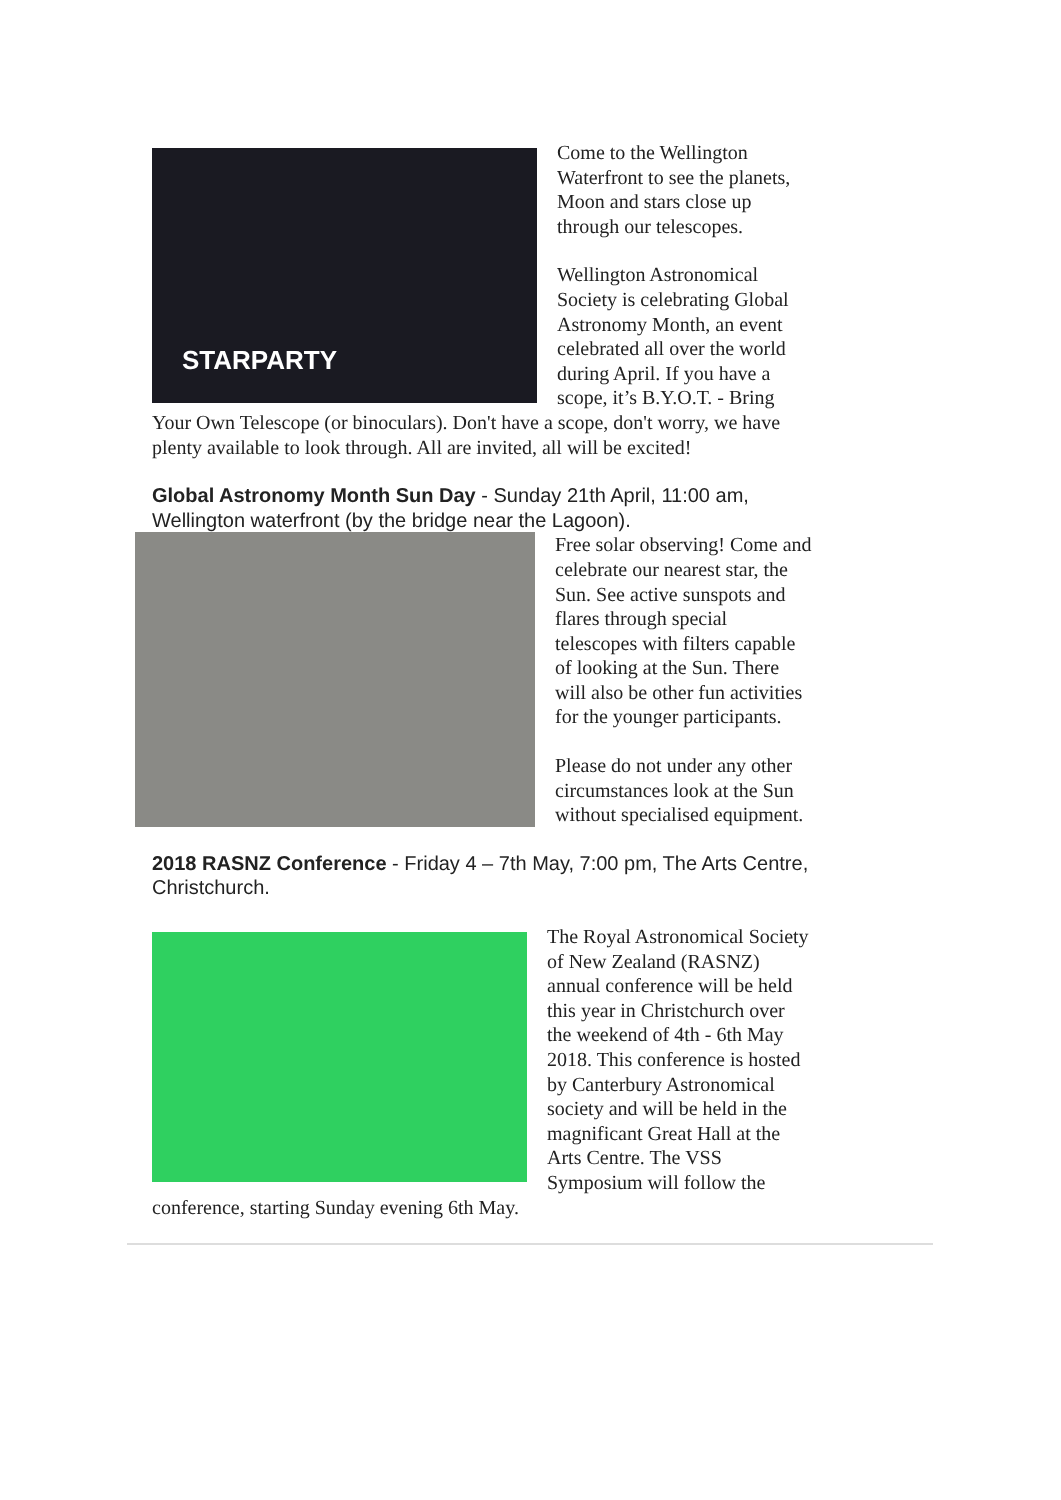STARPARTY
Come to the Wellington Waterfront to see the planets, Moon and stars close up through our telescopes.
Wellington Astronomical Society is celebrating Global Astronomy Month, an event celebrated all over the world during April. If you have a scope, it’s B.Y.O.T. - Bring Your Own Telescope (or binoculars). Don't have a scope, don't worry, we have plenty available to look through. All are invited, all will be excited!
Global Astronomy Month Sun Day - Sunday 21th April, 11:00 am, Wellington waterfront (by the bridge near the Lagoon).
Free solar observing! Come and celebrate our nearest star, the Sun. See active sunspots and flares through special telescopes with filters capable of looking at the Sun. There will also be other fun activities for the younger participants.
Please do not under any other circumstances look at the Sun without specialised equipment.
2018 RASNZ Conference - Friday 4 – 7th May, 7:00 pm, The Arts Centre, Christchurch.
The Royal Astronomical Society of New Zealand (RASNZ) annual conference will be held this year in Christchurch over the weekend of 4th - 6th May 2018. This conference is hosted by Canterbury Astronomical society and will be held in the magnificant Great Hall at the Arts Centre. The VSS Symposium will follow the conference, starting Sunday evening 6th May.